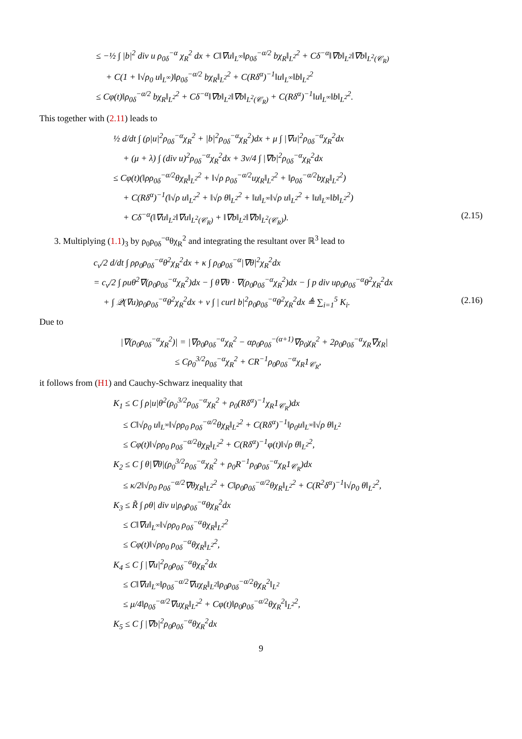≤ −½ ∫ |b|<sup>2</sup> div u ρ<sub>0δ</sub><sup>−α</sup> χ<sub>R</sub><sup>2</sup> dx + C‖∇u‖<sub>L<sup>∞</sup></sub>‖ρ<sub>0δ</sub><sup>−α/2</sup> bχ<sub>R</sub>‖<sub>L<sup>2</sup></sub><sup>2</sup> + Cδ<sup>−α</sup>‖∇b‖<sub>L<sup>2</sup></sub>‖∇b‖<sub>L<sup>2</sup>(𝒞<sub>R</sub>)</sub>
+ C(1 + ‖√ρ<sub>0</sub> u‖<sub>L<sup>∞</sup></sub>)‖ρ<sub>0δ</sub><sup>−α/2</sup> bχ<sub>R</sub>‖<sub>L<sup>2</sup></sub><sup>2</sup> + C(Rδ<sup>α</sup>)<sup>−1</sup>‖u‖<sub>L<sup>∞</sup></sub>‖b‖<sub>L<sup>2</sup></sub><sup>2</sup>
≤ Cφ(t)‖ρ<sub>0δ</sub><sup>−α/2</sup> bχ<sub>R</sub>‖<sub>L<sup>2</sup></sub><sup>2</sup> + Cδ<sup>−α</sup>‖∇b‖<sub>L<sup>2</sup></sub>‖∇b‖<sub>L<sup>2</sup>(𝒞<sub>R</sub>)</sub> + C(Rδ<sup>α</sup>)<sup>−1</sup>‖u‖<sub>L<sup>∞</sup></sub>‖b‖<sub>L<sup>2</sup></sub><sup>2</sup>.
This together with (2.11) leads to
½ d/dt ∫ (ρ|u|<sup>2</sup>ρ<sub>0δ</sub><sup>−α</sup>χ<sub>R</sub><sup>2</sup> + |b|<sup>2</sup>ρ<sub>0δ</sub><sup>−α</sup>χ<sub>R</sub><sup>2</sup>)dx + μ ∫ |∇u|<sup>2</sup>ρ<sub>0δ</sub><sup>−α</sup>χ<sub>R</sub><sup>2</sup>dx
+ (μ + λ) ∫ (div u)<sup>2</sup>ρ<sub>0δ</sub><sup>−α</sup>χ<sub>R</sub><sup>2</sup>dx + 3ν/4 ∫ |∇b|<sup>2</sup>ρ<sub>0δ</sub><sup>−α</sup>χ<sub>R</sub><sup>2</sup>dx
≤ Cφ(t)(‖ρρ<sub>0δ</sub><sup>−α/2</sup>θχ<sub>R</sub>‖<sub>L<sup>2</sup></sub><sup>2</sup> + ‖√ρ ρ<sub>0δ</sub><sup>−α/2</sup>uχ<sub>R</sub>‖<sub>L<sup>2</sup></sub><sup>2</sup> + ‖ρ<sub>0δ</sub><sup>−α/2</sup>bχ<sub>R</sub>‖<sub>L<sup>2</sup></sub><sup>2</sup>)
+ C(Rδ<sup>α</sup>)<sup>−1</sup>(‖√ρ u‖<sub>L<sup>2</sup></sub><sup>2</sup> + ‖√ρ θ‖<sub>L<sup>2</sup></sub><sup>2</sup> + ‖u‖<sub>L<sup>∞</sup></sub>‖√ρ u‖<sub>L<sup>2</sup></sub><sup>2</sup> + ‖u‖<sub>L<sup>∞</sup></sub>‖b‖<sub>L<sup>2</sup></sub><sup>2</sup>)
+ Cδ<sup>−α</sup>(‖∇u‖<sub>L<sup>2</sup></sub>‖∇u‖<sub>L<sup>2</sup>(𝒞<sub>R</sub>)</sub> + ‖∇b‖<sub>L<sup>2</sup></sub>‖∇b‖<sub>L<sup>2</sup>(𝒞<sub>R</sub>)</sub>). (2.15)
3. Multiplying (1.1)<sub>3</sub> by ρ<sub>0</sub>ρ<sub>0δ</sub><sup>−α</sup>θχ<sub>R</sub><sup>2</sup> and integrating the resultant over ℝ<sup>3</sup> lead to
c<sub>v</sub>/2 d/dt ∫ ρρ<sub>0</sub>ρ<sub>0δ</sub><sup>−α</sup>θ<sup>2</sup>χ<sub>R</sub><sup>2</sup>dx + κ ∫ ρ<sub>0</sub>ρ<sub>0δ</sub><sup>−α</sup>|∇θ|<sup>2</sup>χ<sub>R</sub><sup>2</sup>dx
= c<sub>v</sub>/2 ∫ ρuθ<sup>2</sup>∇(ρ<sub>0</sub>ρ<sub>0δ</sub><sup>−α</sup>χ<sub>R</sub><sup>2</sup>)dx − ∫ θ∇θ · ∇(ρ<sub>0</sub>ρ<sub>0δ</sub><sup>−α</sup>χ<sub>R</sub><sup>2</sup>)dx − ∫ p div uρ<sub>0</sub>ρ<sub>0δ</sub><sup>−α</sup>θ<sup>2</sup>χ<sub>R</sub><sup>2</sup>dx
+ ∫ 𝒬(∇u)ρ<sub>0</sub>ρ<sub>0δ</sub><sup>−α</sup>θ<sup>2</sup>χ<sub>R</sub><sup>2</sup>dx + ν ∫ | curl b|<sup>2</sup>ρ<sub>0</sub>ρ<sub>0δ</sub><sup>−α</sup>θ<sup>2</sup>χ<sub>R</sub><sup>2</sup>dx ≜ ∑<sub>i=1</sub><sup>5</sup> K<sub>i</sub>. (2.16)
Due to
|∇(ρ<sub>0</sub>ρ<sub>0δ</sub><sup>−α</sup>χ<sub>R</sub><sup>2</sup>)| = |∇ρ<sub>0</sub>ρ<sub>0δ</sub><sup>−α</sup>χ<sub>R</sub><sup>2</sup> − αρ<sub>0</sub>ρ<sub>0δ</sub><sup>−(α+1)</sup>∇ρ<sub>0</sub>χ<sub>R</sub><sup>2</sup> + 2ρ<sub>0</sub>ρ<sub>0δ</sub><sup>−α</sup>χ<sub>R</sub>∇χ<sub>R</sub>|
≤ Cρ<sub>0</sub><sup>3/2</sup>ρ<sub>0δ</sub><sup>−α</sup>χ<sub>R</sub><sup>2</sup> + CR<sup>−1</sup>ρ<sub>0</sub>ρ<sub>0δ</sub><sup>−α</sup>χ<sub>R</sub>1<sub>𝒞<sub>R</sub></sub>,
it follows from (H1) and Cauchy-Schwarz inequality that
K<sub>1</sub> ≤ C ∫ ρ|u|θ<sup>2</sup>(ρ<sub>0</sub><sup>3/2</sup>ρ<sub>0δ</sub><sup>−α</sup>χ<sub>R</sub><sup>2</sup> + ρ<sub>0</sub>(Rδ<sup>α</sup>)<sup>−1</sup>χ<sub>R</sub>1<sub>𝒞<sub>R</sub></sub>)dx
≤ C‖√ρ<sub>0</sub> u‖<sub>L<sup>∞</sup></sub>‖√ρρ<sub>0</sub> ρ<sub>0δ</sub><sup>−α/2</sup>θχ<sub>R</sub>‖<sub>L<sup>2</sup></sub><sup>2</sup> + C(Rδ<sup>α</sup>)<sup>−1</sup>‖ρ<sub>0</sub>u‖<sub>L<sup>∞</sup></sub>‖√ρ θ‖<sub>L<sup>2</sup></sub>
≤ Cφ(t)‖√ρρ<sub>0</sub> ρ<sub>0δ</sub><sup>−α/2</sup>θχ<sub>R</sub>‖<sub>L<sup>2</sup></sub><sup>2</sup> + C(Rδ<sup>α</sup>)<sup>−1</sup>φ(t)‖√ρ θ‖<sub>L<sup>2</sup></sub><sup>2</sup>,
K<sub>2</sub> ≤ C ∫ θ|∇θ|(ρ<sub>0</sub><sup>3/2</sup>ρ<sub>0δ</sub><sup>−α</sup>χ<sub>R</sub><sup>2</sup> + ρ<sub>0</sub>R<sup>−1</sup>ρ<sub>0</sub>ρ<sub>0δ</sub><sup>−α</sup>χ<sub>R</sub>1<sub>𝒞<sub>R</sub></sub>)dx
≤ κ/2‖√ρ<sub>0</sub> ρ<sub>0δ</sub><sup>−α/2</sup>∇θχ<sub>R</sub>‖<sub>L<sup>2</sup></sub><sup>2</sup> + C‖ρ<sub>0</sub>ρ<sub>0δ</sub><sup>−α/2</sup>θχ<sub>R</sub>‖<sub>L<sup>2</sup></sub><sup>2</sup> + C(R<sup>2</sup>δ<sup>α</sup>)<sup>−1</sup>‖√ρ<sub>0</sub> θ‖<sub>L<sup>2</sup></sub><sup>2</sup>,
K<sub>3</sub> ≤ R̃ ∫ ρθ| div u|ρ<sub>0</sub>ρ<sub>0δ</sub><sup>−α</sup>θχ<sub>R</sub><sup>2</sup>dx
≤ C‖∇u‖<sub>L<sup>∞</sup></sub>‖√ρρ<sub>0</sub> ρ<sub>0δ</sub><sup>−α</sup>θχ<sub>R</sub>‖<sub>L<sup>2</sup></sub><sup>2</sup>
≤ Cφ(t)‖√ρρ<sub>0</sub> ρ<sub>0δ</sub><sup>−α</sup>θχ<sub>R</sub>‖<sub>L<sup>2</sup></sub><sup>2</sup>,
K<sub>4</sub> ≤ C ∫ |∇u|<sup>2</sup>ρ<sub>0</sub>ρ<sub>0δ</sub><sup>−α</sup>θχ<sub>R</sub><sup>2</sup>dx
≤ C‖∇u‖<sub>L<sup>∞</sup></sub>‖ρ<sub>0δ</sub><sup>−α/2</sup>∇uχ<sub>R</sub>‖<sub>L<sup>2</sup></sub>‖ρ<sub>0</sub>ρ<sub>0δ</sub><sup>−α/2</sup>θχ<sub>R</sub><sup>2</sup>‖<sub>L<sup>2</sup></sub>
≤ μ/4‖ρ<sub>0δ</sub><sup>−α/2</sup>∇uχ<sub>R</sub>‖<sub>L<sup>2</sup></sub><sup>2</sup> + Cφ(t)‖ρ<sub>0</sub>ρ<sub>0δ</sub><sup>−α/2</sup>θχ<sub>R</sub><sup>2</sup>‖<sub>L<sup>2</sup></sub><sup>2</sup>,
K<sub>5</sub> ≤ C ∫ |∇b|<sup>2</sup>ρ<sub>0</sub>ρ<sub>0δ</sub><sup>−α</sup>θχ<sub>R</sub><sup>2</sup>dx
9